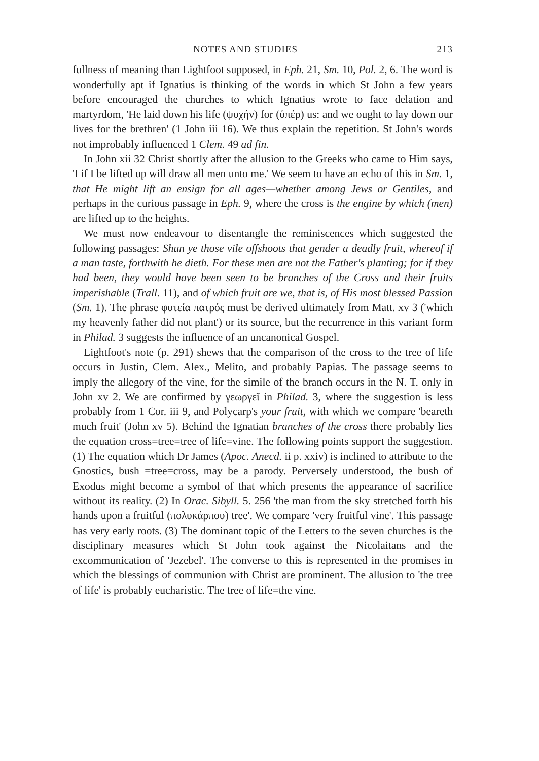NOTES AND STUDIES 213
fullness of meaning than Lightfoot supposed, in Eph. 21, Sm. 10, Pol. 2, 6. The word is wonderfully apt if Ignatius is thinking of the words in which St John a few years before encouraged the churches to which Ignatius wrote to face delation and martyrdom, 'He laid down his life (ψυχήν) for (ὑπέρ) us: and we ought to lay down our lives for the brethren' (1 John iii 16). We thus explain the repetition. St John's words not improbably influenced 1 Clem. 49 ad fin.
In John xii 32 Christ shortly after the allusion to the Greeks who came to Him says, 'I if I be lifted up will draw all men unto me.' We seem to have an echo of this in Sm. 1, that He might lift an ensign for all ages—whether among Jews or Gentiles, and perhaps in the curious passage in Eph. 9, where the cross is the engine by which (men) are lifted up to the heights.
We must now endeavour to disentangle the reminiscences which suggested the following passages: Shun ye those vile offshoots that gender a deadly fruit, whereof if a man taste, forthwith he dieth. For these men are not the Father's planting; for if they had been, they would have been seen to be branches of the Cross and their fruits imperishable (Trall. 11), and of which fruit are we, that is, of His most blessed Passion (Sm. 1). The phrase φυτεία πατρός must be derived ultimately from Matt. xv 3 ('which my heavenly father did not plant') or its source, but the recurrence in this variant form in Philad. 3 suggests the influence of an uncanonical Gospel.
Lightfoot's note (p. 291) shews that the comparison of the cross to the tree of life occurs in Justin, Clem. Alex., Melito, and probably Papias. The passage seems to imply the allegory of the vine, for the simile of the branch occurs in the N. T. only in John xv 2. We are confirmed by γεωργεῖ in Philad. 3, where the suggestion is less probably from 1 Cor. iii 9, and Polycarp's your fruit, with which we compare 'beareth much fruit' (John xv 5). Behind the Ignatian branches of the cross there probably lies the equation cross=tree=tree of life=vine. The following points support the suggestion. (1) The equation which Dr James (Apoc. Anecd. ii p. xxiv) is inclined to attribute to the Gnostics, bush =tree=cross, may be a parody. Perversely understood, the bush of Exodus might become a symbol of that which presents the appearance of sacrifice without its reality. (2) In Orac. Sibyll. 5. 256 'the man from the sky stretched forth his hands upon a fruitful (πολυκάρπου) tree'. We compare 'very fruitful vine'. This passage has very early roots. (3) The dominant topic of the Letters to the seven churches is the disciplinary measures which St John took against the Nicolaitans and the excommunication of 'Jezebel'. The converse to this is represented in the promises in which the blessings of communion with Christ are prominent. The allusion to 'the tree of life' is probably eucharistic. The tree of life=the vine.